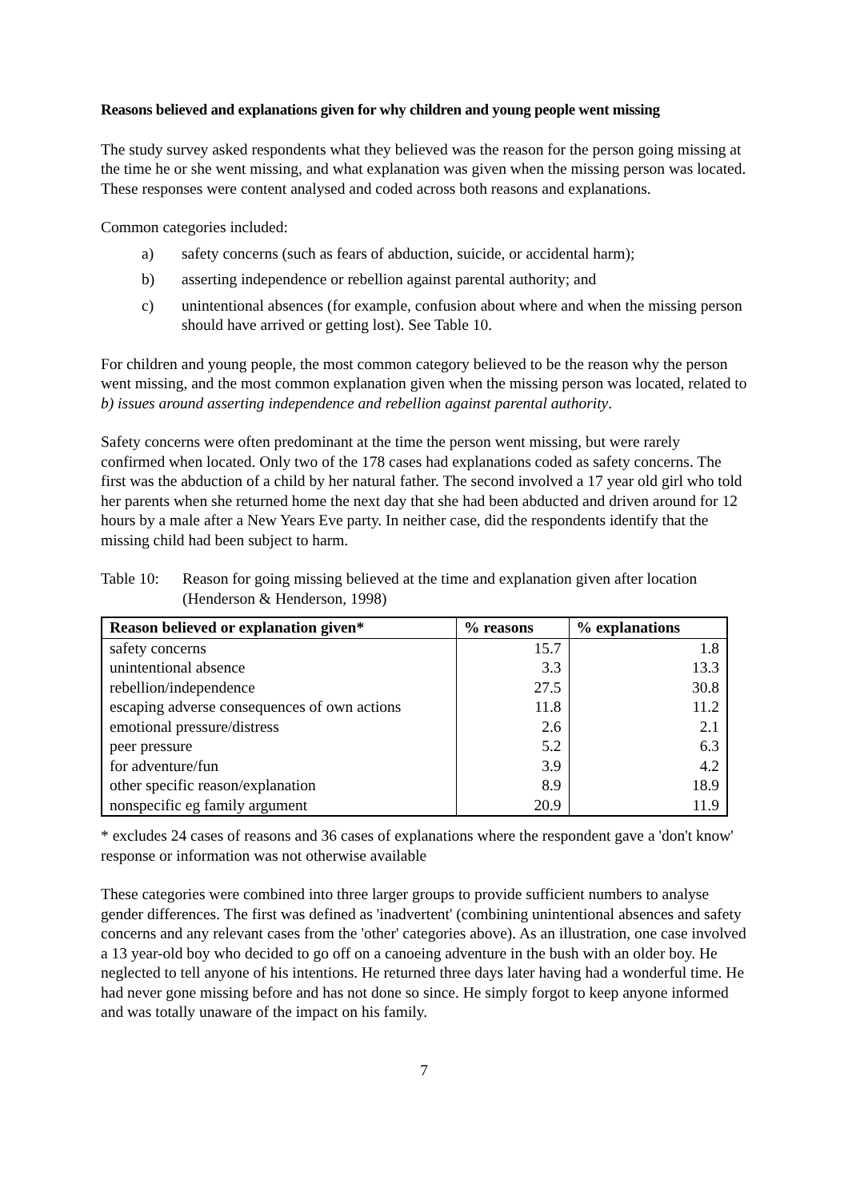Reasons believed and explanations given for why children and young people went missing
The study survey asked respondents what they believed was the reason for the person going missing at the time he or she went missing, and what explanation was given when the missing person was located. These responses were content analysed and coded across both reasons and explanations.
Common categories included:
a) safety concerns (such as fears of abduction, suicide, or accidental harm);
b) asserting independence or rebellion against parental authority; and
c) unintentional absences (for example, confusion about where and when the missing person should have arrived or getting lost). See Table 10.
For children and young people, the most common category believed to be the reason why the person went missing, and the most common explanation given when the missing person was located, related to b) issues around asserting independence and rebellion against parental authority.
Safety concerns were often predominant at the time the person went missing, but were rarely confirmed when located. Only two of the 178 cases had explanations coded as safety concerns. The first was the abduction of a child by her natural father. The second involved a 17 year old girl who told her parents when she returned home the next day that she had been abducted and driven around for 12 hours by a male after a New Years Eve party. In neither case, did the respondents identify that the missing child had been subject to harm.
Table 10:
Reason for going missing believed at the time and explanation given after location (Henderson & Henderson, 1998)
| Reason believed or explanation given* | % reasons | % explanations |
| --- | --- | --- |
| safety concerns | 15.7 | 1.8 |
| unintentional absence | 3.3 | 13.3 |
| rebellion/independence | 27.5 | 30.8 |
| escaping adverse consequences of own actions | 11.8 | 11.2 |
| emotional pressure/distress | 2.6 | 2.1 |
| peer pressure | 5.2 | 6.3 |
| for adventure/fun | 3.9 | 4.2 |
| other specific reason/explanation | 8.9 | 18.9 |
| nonspecific eg family argument | 20.9 | 11.9 |
* excludes 24 cases of reasons and 36 cases of explanations where the respondent gave a 'don't know' response or information was not otherwise available
These categories were combined into three larger groups to provide sufficient numbers to analyse gender differences. The first was defined as 'inadvertent' (combining unintentional absences and safety concerns and any relevant cases from the 'other' categories above). As an illustration, one case involved a 13 year-old boy who decided to go off on a canoeing adventure in the bush with an older boy. He neglected to tell anyone of his intentions. He returned three days later having had a wonderful time. He had never gone missing before and has not done so since. He simply forgot to keep anyone informed and was totally unaware of the impact on his family.
7